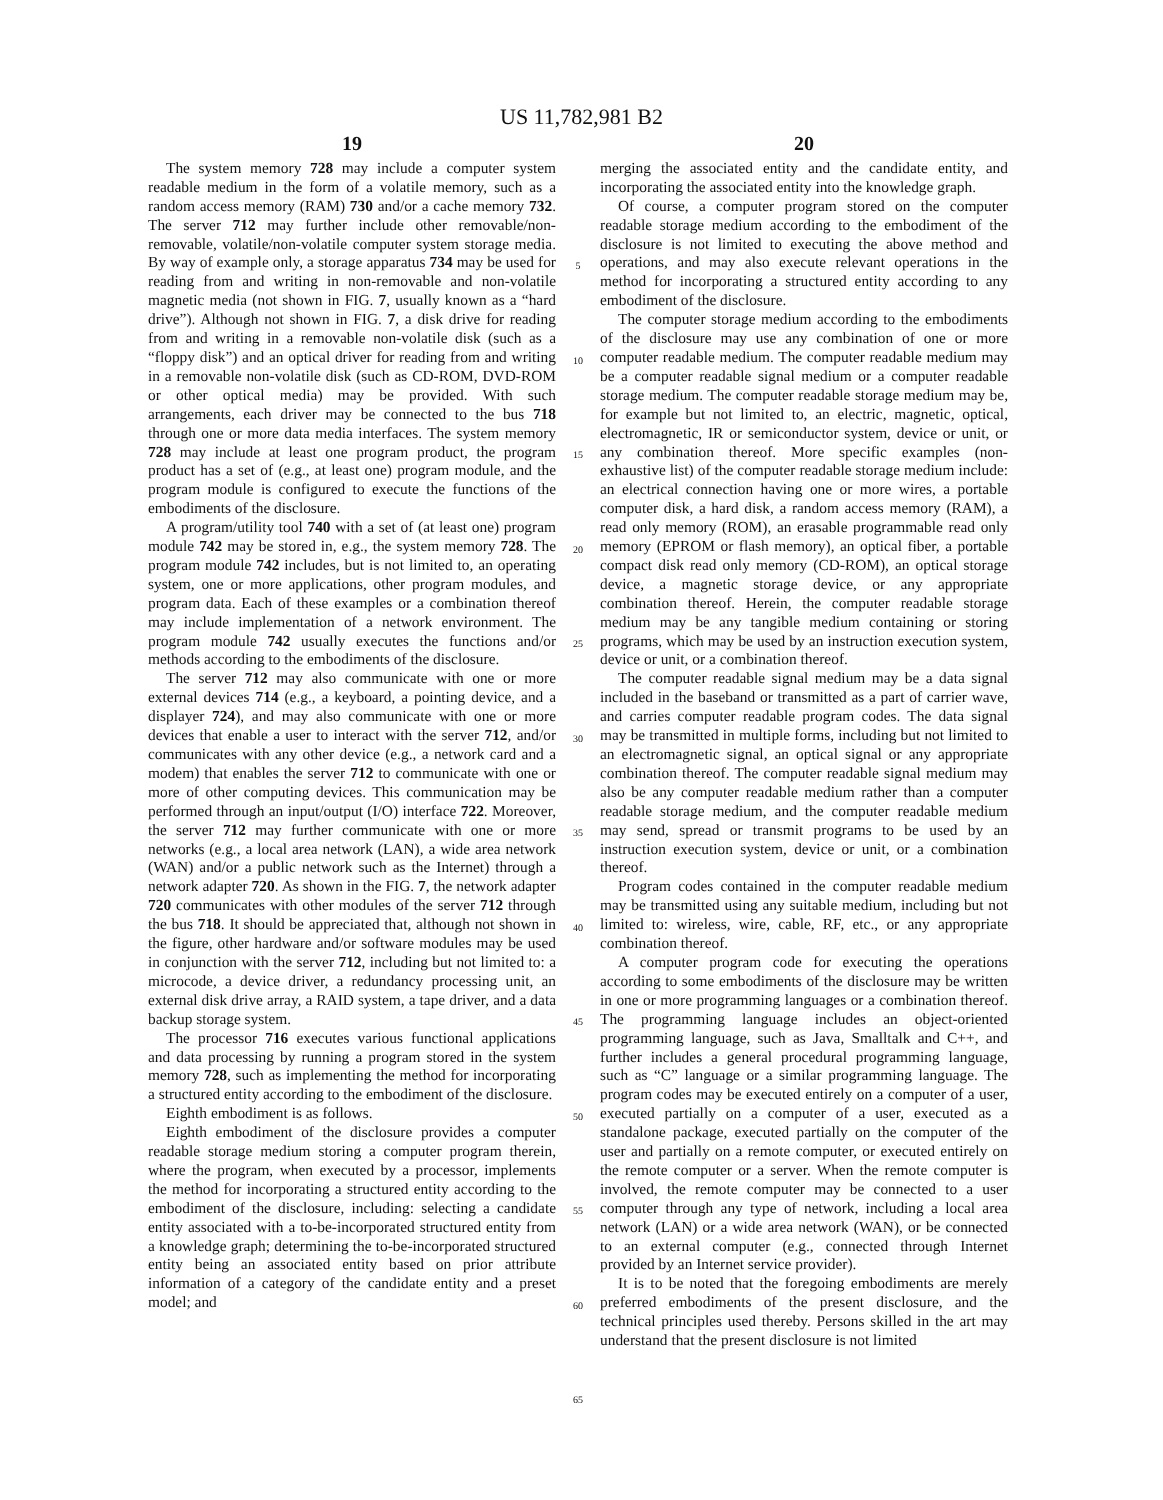US 11,782,981 B2
19
The system memory 728 may include a computer system readable medium in the form of a volatile memory, such as a random access memory (RAM) 730 and/or a cache memory 732. The server 712 may further include other removable/non-removable, volatile/non-volatile computer system storage media. By way of example only, a storage apparatus 734 may be used for reading from and writing in non-removable and non-volatile magnetic media (not shown in FIG. 7, usually known as a “hard drive”). Although not shown in FIG. 7, a disk drive for reading from and writing in a removable non-volatile disk (such as a “floppy disk”) and an optical driver for reading from and writing in a removable non-volatile disk (such as CD-ROM, DVD-ROM or other optical media) may be provided. With such arrangements, each driver may be connected to the bus 718 through one or more data media interfaces. The system memory 728 may include at least one program product, the program product has a set of (e.g., at least one) program module, and the program module is configured to execute the functions of the embodiments of the disclosure.
A program/utility tool 740 with a set of (at least one) program module 742 may be stored in, e.g., the system memory 728. The program module 742 includes, but is not limited to, an operating system, one or more applications, other program modules, and program data. Each of these examples or a combination thereof may include implementation of a network environment. The program module 742 usually executes the functions and/or methods according to the embodiments of the disclosure.
The server 712 may also communicate with one or more external devices 714 (e.g., a keyboard, a pointing device, and a displayer 724), and may also communicate with one or more devices that enable a user to interact with the server 712, and/or communicates with any other device (e.g., a network card and a modem) that enables the server 712 to communicate with one or more of other computing devices. This communication may be performed through an input/output (I/O) interface 722. Moreover, the server 712 may further communicate with one or more networks (e.g., a local area network (LAN), a wide area network (WAN) and/or a public network such as the Internet) through a network adapter 720. As shown in the FIG. 7, the network adapter 720 communicates with other modules of the server 712 through the bus 718. It should be appreciated that, although not shown in the figure, other hardware and/or software modules may be used in conjunction with the server 712, including but not limited to: a microcode, a device driver, a redundancy processing unit, an external disk drive array, a RAID system, a tape driver, and a data backup storage system.
The processor 716 executes various functional applications and data processing by running a program stored in the system memory 728, such as implementing the method for incorporating a structured entity according to the embodiment of the disclosure.
Eighth embodiment is as follows.
Eighth embodiment of the disclosure provides a computer readable storage medium storing a computer program therein, where the program, when executed by a processor, implements the method for incorporating a structured entity according to the embodiment of the disclosure, including: selecting a candidate entity associated with a to-be-incorporated structured entity from a knowledge graph; determining the to-be-incorporated structured entity being an associated entity based on prior attribute information of a category of the candidate entity and a preset model; and
5
10
15
20
25
30
35
40
45
50
55
60
65
20
merging the associated entity and the candidate entity, and incorporating the associated entity into the knowledge graph.
Of course, a computer program stored on the computer readable storage medium according to the embodiment of the disclosure is not limited to executing the above method and operations, and may also execute relevant operations in the method for incorporating a structured entity according to any embodiment of the disclosure.
The computer storage medium according to the embodiments of the disclosure may use any combination of one or more computer readable medium. The computer readable medium may be a computer readable signal medium or a computer readable storage medium. The computer readable storage medium may be, for example but not limited to, an electric, magnetic, optical, electromagnetic, IR or semiconductor system, device or unit, or any combination thereof. More specific examples (non-exhaustive list) of the computer readable storage medium include: an electrical connection having one or more wires, a portable computer disk, a hard disk, a random access memory (RAM), a read only memory (ROM), an erasable programmable read only memory (EPROM or flash memory), an optical fiber, a portable compact disk read only memory (CD-ROM), an optical storage device, a magnetic storage device, or any appropriate combination thereof. Herein, the computer readable storage medium may be any tangible medium containing or storing programs, which may be used by an instruction execution system, device or unit, or a combination thereof.
The computer readable signal medium may be a data signal included in the baseband or transmitted as a part of carrier wave, and carries computer readable program codes. The data signal may be transmitted in multiple forms, including but not limited to an electromagnetic signal, an optical signal or any appropriate combination thereof. The computer readable signal medium may also be any computer readable medium rather than a computer readable storage medium, and the computer readable medium may send, spread or transmit programs to be used by an instruction execution system, device or unit, or a combination thereof.
Program codes contained in the computer readable medium may be transmitted using any suitable medium, including but not limited to: wireless, wire, cable, RF, etc., or any appropriate combination thereof.
A computer program code for executing the operations according to some embodiments of the disclosure may be written in one or more programming languages or a combination thereof. The programming language includes an object-oriented programming language, such as Java, Smalltalk and C++, and further includes a general procedural programming language, such as “C” language or a similar programming language. The program codes may be executed entirely on a computer of a user, executed partially on a computer of a user, executed as a standalone package, executed partially on the computer of the user and partially on a remote computer, or executed entirely on the remote computer or a server. When the remote computer is involved, the remote computer may be connected to a user computer through any type of network, including a local area network (LAN) or a wide area network (WAN), or be connected to an external computer (e.g., connected through Internet provided by an Internet service provider).
It is to be noted that the foregoing embodiments are merely preferred embodiments of the present disclosure, and the technical principles used thereby. Persons skilled in the art may understand that the present disclosure is not limited